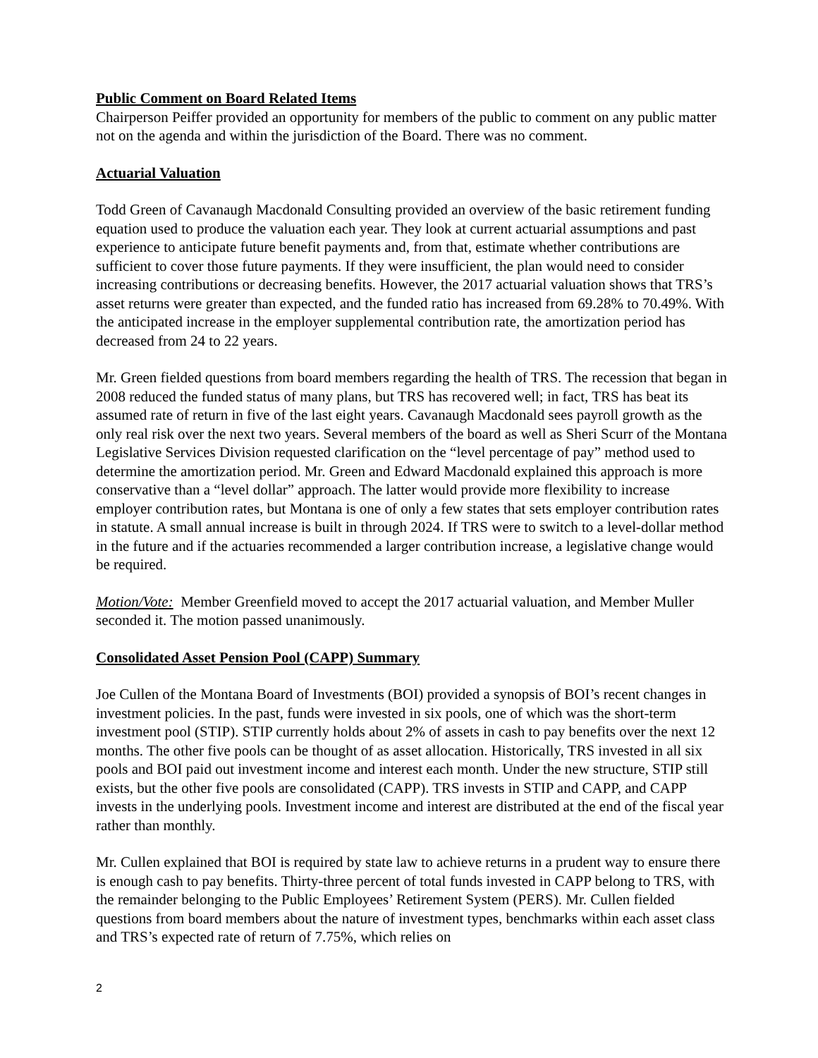Public Comment on Board Related Items
Chairperson Peiffer provided an opportunity for members of the public to comment on any public matter not on the agenda and within the jurisdiction of the Board. There was no comment.
Actuarial Valuation
Todd Green of Cavanaugh Macdonald Consulting provided an overview of the basic retirement funding equation used to produce the valuation each year. They look at current actuarial assumptions and past experience to anticipate future benefit payments and, from that, estimate whether contributions are sufficient to cover those future payments. If they were insufficient, the plan would need to consider increasing contributions or decreasing benefits. However, the 2017 actuarial valuation shows that TRS’s asset returns were greater than expected, and the funded ratio has increased from 69.28% to 70.49%. With the anticipated increase in the employer supplemental contribution rate, the amortization period has decreased from 24 to 22 years.
Mr. Green fielded questions from board members regarding the health of TRS. The recession that began in 2008 reduced the funded status of many plans, but TRS has recovered well; in fact, TRS has beat its assumed rate of return in five of the last eight years. Cavanaugh Macdonald sees payroll growth as the only real risk over the next two years. Several members of the board as well as Sheri Scurr of the Montana Legislative Services Division requested clarification on the “level percentage of pay” method used to determine the amortization period. Mr. Green and Edward Macdonald explained this approach is more conservative than a “level dollar” approach. The latter would provide more flexibility to increase employer contribution rates, but Montana is one of only a few states that sets employer contribution rates in statute. A small annual increase is built in through 2024. If TRS were to switch to a level-dollar method in the future and if the actuaries recommended a larger contribution increase, a legislative change would be required.
Motion/Vote: Member Greenfield moved to accept the 2017 actuarial valuation, and Member Muller seconded it. The motion passed unanimously.
Consolidated Asset Pension Pool (CAPP) Summary
Joe Cullen of the Montana Board of Investments (BOI) provided a synopsis of BOI’s recent changes in investment policies. In the past, funds were invested in six pools, one of which was the short-term investment pool (STIP). STIP currently holds about 2% of assets in cash to pay benefits over the next 12 months. The other five pools can be thought of as asset allocation. Historically, TRS invested in all six pools and BOI paid out investment income and interest each month. Under the new structure, STIP still exists, but the other five pools are consolidated (CAPP). TRS invests in STIP and CAPP, and CAPP invests in the underlying pools. Investment income and interest are distributed at the end of the fiscal year rather than monthly.
Mr. Cullen explained that BOI is required by state law to achieve returns in a prudent way to ensure there is enough cash to pay benefits. Thirty-three percent of total funds invested in CAPP belong to TRS, with the remainder belonging to the Public Employees’ Retirement System (PERS). Mr. Cullen fielded questions from board members about the nature of investment types, benchmarks within each asset class and TRS’s expected rate of return of 7.75%, which relies on
2